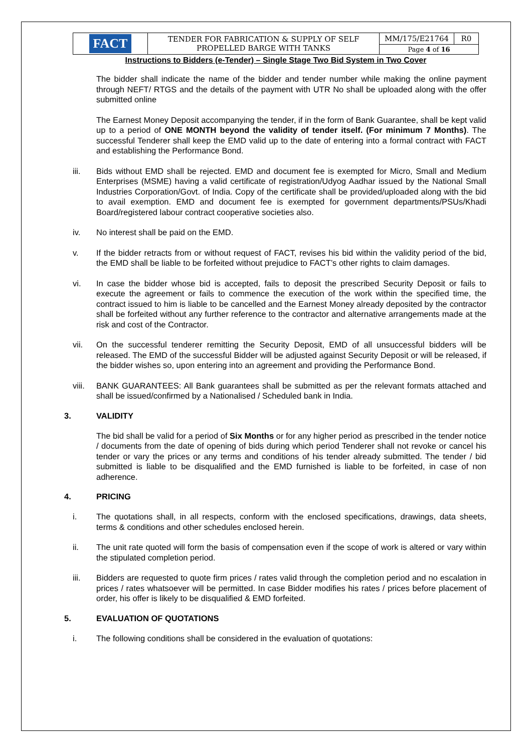| FACT | TENDER FOR FABRICATION & SUPPLY OF SELF PROPELLED BARGE WITH TANKS | MM/175/E21764 | R0 |
| | | Page 4 of 16 | |
Instructions to Bidders (e-Tender) – Single Stage Two Bid System in Two Cover
The bidder shall indicate the name of the bidder and tender number while making the online payment through NEFT/ RTGS and the details of the payment with UTR No shall be uploaded along with the offer submitted online
The Earnest Money Deposit accompanying the tender, if in the form of Bank Guarantee, shall be kept valid up to a period of ONE MONTH beyond the validity of tender itself. (For minimum 7 Months). The successful Tenderer shall keep the EMD valid up to the date of entering into a formal contract with FACT and establishing the Performance Bond.
iii. Bids without EMD shall be rejected. EMD and document fee is exempted for Micro, Small and Medium Enterprises (MSME) having a valid certificate of registration/Udyog Aadhar issued by the National Small Industries Corporation/Govt. of India. Copy of the certificate shall be provided/uploaded along with the bid to avail exemption. EMD and document fee is exempted for government departments/PSUs/Khadi Board/registered labour contract cooperative societies also.
iv. No interest shall be paid on the EMD.
v. If the bidder retracts from or without request of FACT, revises his bid within the validity period of the bid, the EMD shall be liable to be forfeited without prejudice to FACT’s other rights to claim damages.
vi. In case the bidder whose bid is accepted, fails to deposit the prescribed Security Deposit or fails to execute the agreement or fails to commence the execution of the work within the specified time, the contract issued to him is liable to be cancelled and the Earnest Money already deposited by the contractor shall be forfeited without any further reference to the contractor and alternative arrangements made at the risk and cost of the Contractor.
vii. On the successful tenderer remitting the Security Deposit, EMD of all unsuccessful bidders will be released. The EMD of the successful Bidder will be adjusted against Security Deposit or will be released, if the bidder wishes so, upon entering into an agreement and providing the Performance Bond.
viii. BANK GUARANTEES: All Bank guarantees shall be submitted as per the relevant formats attached and shall be issued/confirmed by a Nationalised / Scheduled bank in India.
3. VALIDITY
The bid shall be valid for a period of Six Months or for any higher period as prescribed in the tender notice / documents from the date of opening of bids during which period Tenderer shall not revoke or cancel his tender or vary the prices or any terms and conditions of his tender already submitted. The tender / bid submitted is liable to be disqualified and the EMD furnished is liable to be forfeited, in case of non adherence.
4. PRICING
i. The quotations shall, in all respects, conform with the enclosed specifications, drawings, data sheets, terms & conditions and other schedules enclosed herein.
ii. The unit rate quoted will form the basis of compensation even if the scope of work is altered or vary within the stipulated completion period.
iii. Bidders are requested to quote firm prices / rates valid through the completion period and no escalation in prices / rates whatsoever will be permitted. In case Bidder modifies his rates / prices before placement of order, his offer is likely to be disqualified & EMD forfeited.
5. EVALUATION OF QUOTATIONS
i. The following conditions shall be considered in the evaluation of quotations: